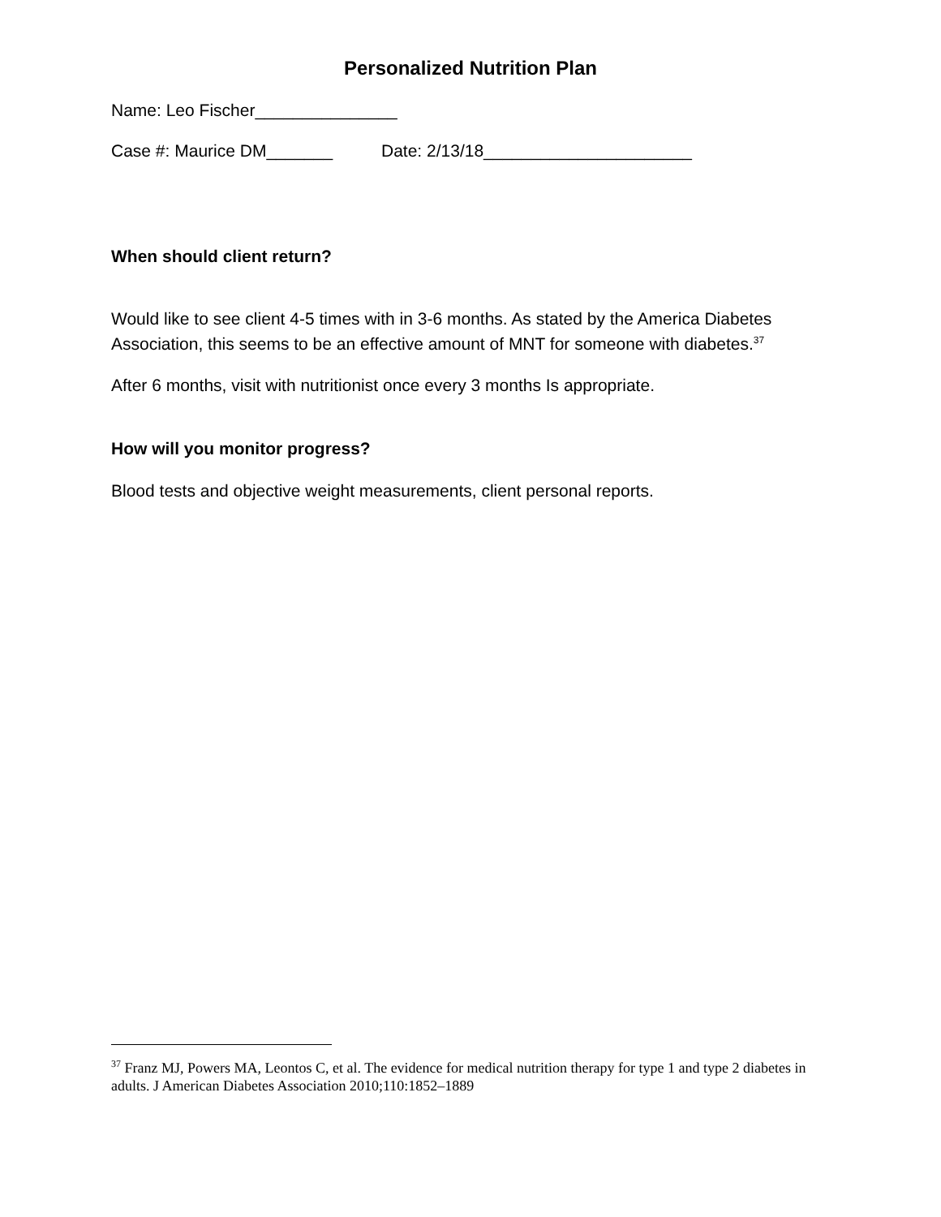Personalized Nutrition Plan
Name: Leo Fischer_______________
Case #: Maurice DM_______ Date: 2/13/18______________________
When should client return?
Would like to see client 4-5 times with in 3-6 months. As stated by the America Diabetes Association, this seems to be an effective amount of MNT for someone with diabetes.<sup>37</sup>
After 6 months, visit with nutritionist once every 3 months Is appropriate.
How will you monitor progress?
Blood tests and objective weight measurements, client personal reports.
<sup>37</sup> Franz MJ, Powers MA, Leontos C, et al. The evidence for medical nutrition therapy for type 1 and type 2 diabetes in adults. J American Diabetes Association 2010;110:1852–1889